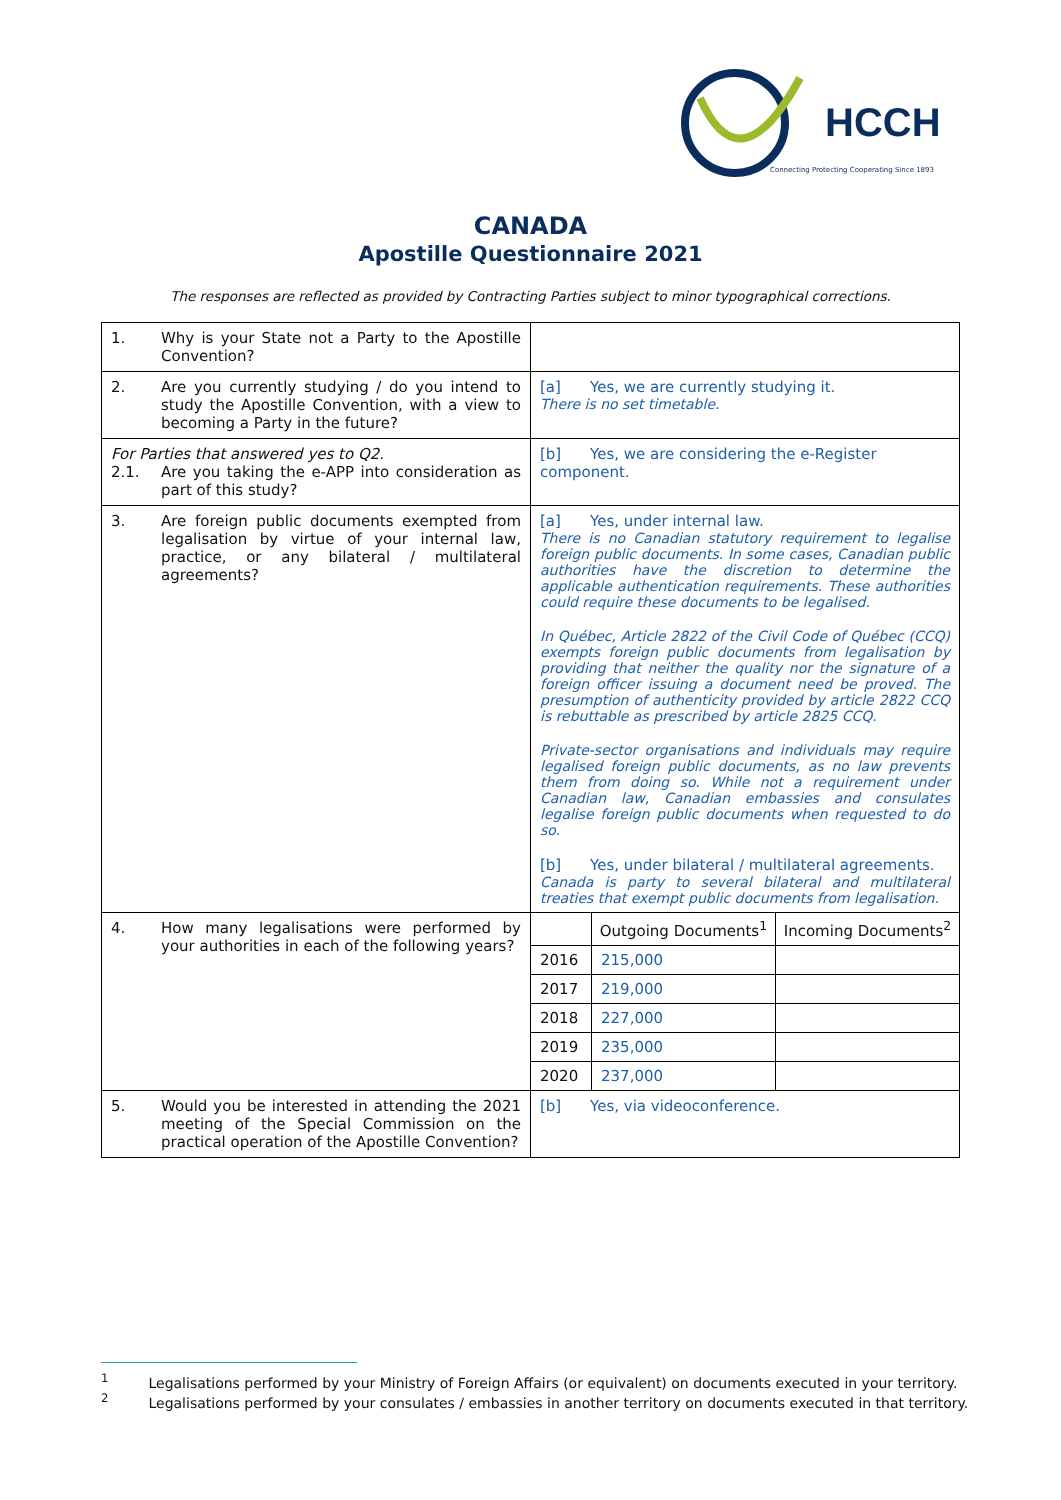HCCH
Connecting Protecting Cooperating Since 1893
CANADA
Apostille Questionnaire 2021
The responses are reflected as provided by Contracting Parties subject to minor typographical corrections.
| 1. Why is your State not a Party to the Apostille Convention? | |
| 2. Are you currently studying / do you intend to study the Apostille Convention, with a view to becoming a Party in the future? | [a] Yes, we are currently studying it. There is no set timetable. |
| For Parties that answered yes to Q2. 2.1. Are you taking the e-APP into consideration as part of this study? | [b] Yes, we are considering the e-Register component. |
| 3. Are foreign public documents exempted from legalisation by virtue of your internal law, practice, or any bilateral / multilateral agreements? | [a] Yes, under internal law. There is no Canadian statutory requirement to legalise foreign public documents. In some cases, Canadian public authorities have the discretion to determine the applicable authentication requirements. These authorities could require these documents to be legalised. In Québec, Article 2822 of the Civil Code of Québec (CCQ) exempts foreign public documents from legalisation by providing that neither the quality nor the signature of a foreign officer issuing a document need be proved. The presumption of authenticity provided by article 2822 CCQ is rebuttable as prescribed by article 2825 CCQ. Private-sector organisations and individuals may require legalised foreign public documents, as no law prevents them from doing so. While not a requirement under Canadian law, Canadian embassies and consulates legalise foreign public documents when requested to do so. [b] Yes, under bilateral / multilateral agreements. Canada is party to several bilateral and multilateral treaties that exempt public documents from legalisation. |
| 4. How many legalisations were performed by your authorities in each of the following years? | / / Outgoing Documents<sup>1</sup> / Incoming Documents<sup>2</sup> / / --- / --- / --- / / 2016 / 215,000 / / / 2017 / 219,000 / / / 2018 / 227,000 / / / 2019 / 235,000 / / / 2020 / 237,000 / / |
| 5. Would you be interested in attending the 2021 meeting of the Special Commission on the practical operation of the Apostille Convention? | [b] Yes, via videoconference. |
<sup>1</sup> Legalisations performed by your Ministry of Foreign Affairs (or equivalent) on documents executed in your territory.
<sup>2</sup> Legalisations performed by your consulates / embassies in another territory on documents executed in that territory.